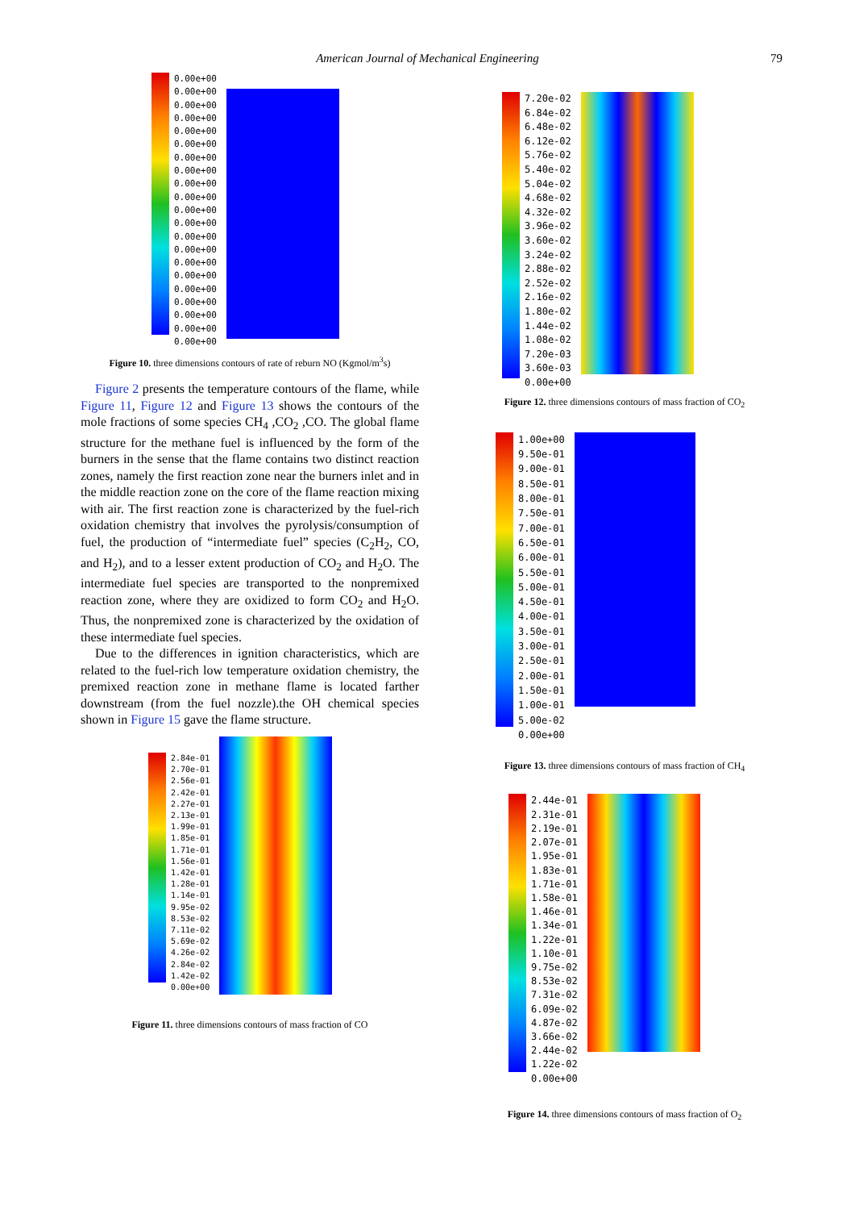American Journal of Mechanical Engineering 79
0.00e+00
0.00e+00
0.00e+00
0.00e+00
0.00e+00
0.00e+00
0.00e+00
0.00e+00
0.00e+00
0.00e+00
0.00e+00
0.00e+00
0.00e+00
0.00e+00
0.00e+00
0.00e+00
0.00e+00
0.00e+00
0.00e+00
0.00e+00
0.00e+00
Figure 10. three dimensions contours of rate of reburn NO (Kgmol/m<sup>3</sup>s)
Figure 2 presents the temperature contours of the flame, while Figure 11, Figure 12 and Figure 13 shows the contours of the mole fractions of some species CH<sub>4</sub> ,CO<sub>2</sub> ,CO. The global flame structure for the methane fuel is influenced by the form of the burners in the sense that the flame contains two distinct reaction zones, namely the first reaction zone near the burners inlet and in the middle reaction zone on the core of the flame reaction mixing with air. The first reaction zone is characterized by the fuel-rich oxidation chemistry that involves the pyrolysis/consumption of fuel, the production of “intermediate fuel” species (C<sub>2</sub>H<sub>2</sub>, CO, and H<sub>2</sub>), and to a lesser extent production of CO<sub>2</sub> and H<sub>2</sub>O. The intermediate fuel species are transported to the nonpremixed reaction zone, where they are oxidized to form CO<sub>2</sub> and H<sub>2</sub>O. Thus, the nonpremixed zone is characterized by the oxidation of these intermediate fuel species.
Due to the differences in ignition characteristics, which are related to the fuel-rich low temperature oxidation chemistry, the premixed reaction zone in methane flame is located farther downstream (from the fuel nozzle).the OH chemical species shown in Figure 15 gave the flame structure.
2.84e-01
2.70e-01
2.56e-01
2.42e-01
2.27e-01
2.13e-01
1.99e-01
1.85e-01
1.71e-01
1.56e-01
1.42e-01
1.28e-01
1.14e-01
9.95e-02
8.53e-02
7.11e-02
5.69e-02
4.26e-02
2.84e-02
1.42e-02
0.00e+00
Figure 11. three dimensions contours of mass fraction of CO
7.20e-02
6.84e-02
6.48e-02
6.12e-02
5.76e-02
5.40e-02
5.04e-02
4.68e-02
4.32e-02
3.96e-02
3.60e-02
3.24e-02
2.88e-02
2.52e-02
2.16e-02
1.80e-02
1.44e-02
1.08e-02
7.20e-03
3.60e-03
0.00e+00
Figure 12. three dimensions contours of mass fraction of CO<sub>2</sub>
1.00e+00
9.50e-01
9.00e-01
8.50e-01
8.00e-01
7.50e-01
7.00e-01
6.50e-01
6.00e-01
5.50e-01
5.00e-01
4.50e-01
4.00e-01
3.50e-01
3.00e-01
2.50e-01
2.00e-01
1.50e-01
1.00e-01
5.00e-02
0.00e+00
Figure 13. three dimensions contours of mass fraction of CH<sub>4</sub>
2.44e-01
2.31e-01
2.19e-01
2.07e-01
1.95e-01
1.83e-01
1.71e-01
1.58e-01
1.46e-01
1.34e-01
1.22e-01
1.10e-01
9.75e-02
8.53e-02
7.31e-02
6.09e-02
4.87e-02
3.66e-02
2.44e-02
1.22e-02
0.00e+00
Figure 14. three dimensions contours of mass fraction of O<sub>2</sub>